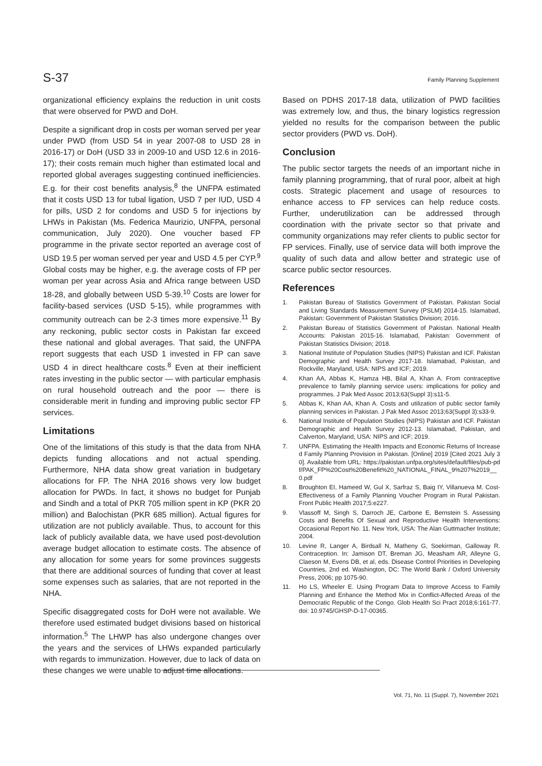S-37 Family Planning Supplement
organizational efficiency explains the reduction in unit costs that were observed for PWD and DoH.
Despite a significant drop in costs per woman served per year under PWD (from USD 54 in year 2007-08 to USD 28 in 2016-17) or DoH (USD 33 in 2009-10 and USD 12.6 in 2016-17); their costs remain much higher than estimated local and reported global averages suggesting continued inefficiencies. E.g. for their cost benefits analysis,<sup>8</sup> the UNFPA estimated that it costs USD 13 for tubal ligation, USD 7 per IUD, USD 4 for pills, USD 2 for condoms and USD 5 for injections by LHWs in Pakistan (Ms. Federica Maurizio, UNFPA, personal communication, July 2020). One voucher based FP programme in the private sector reported an average cost of USD 19.5 per woman served per year and USD 4.5 per CYP.<sup>9</sup> Global costs may be higher, e.g. the average costs of FP per woman per year across Asia and Africa range between USD 18-28, and globally between USD 5-39.<sup>10</sup> Costs are lower for facility-based services (USD 5-15), while programmes with community outreach can be 2-3 times more expensive.<sup>11</sup> By any reckoning, public sector costs in Pakistan far exceed these national and global averages. That said, the UNFPA report suggests that each USD 1 invested in FP can save USD 4 in direct healthcare costs.<sup>8</sup> Even at their inefficient rates investing in the public sector — with particular emphasis on rural household outreach and the poor — there is considerable merit in funding and improving public sector FP services.
Limitations
One of the limitations of this study is that the data from NHA depicts funding allocations and not actual spending. Furthermore, NHA data show great variation in budgetary allocations for FP. The NHA 2016 shows very low budget allocation for PWDs. In fact, it shows no budget for Punjab and Sindh and a total of PKR 705 million spent in KP (PKR 20 million) and Balochistan (PKR 685 million). Actual figures for utilization are not publicly available. Thus, to account for this lack of publicly available data, we have used post-devolution average budget allocation to estimate costs. The absence of any allocation for some years for some provinces suggests that there are additional sources of funding that cover at least some expenses such as salaries, that are not reported in the NHA.
Specific disaggregated costs for DoH were not available. We therefore used estimated budget divisions based on historical information.<sup>5</sup> The LHWP has also undergone changes over the years and the services of LHWs expanded particularly with regards to immunization. However, due to lack of data on these changes we were unable to adjust time allocations.
Based on PDHS 2017-18 data, utilization of PWD facilities was extremely low, and thus, the binary logistics regression yielded no results for the comparison between the public sector providers (PWD vs. DoH).
Conclusion
The public sector targets the needs of an important niche in family planning programming, that of rural poor, albeit at high costs. Strategic placement and usage of resources to enhance access to FP services can help reduce costs. Further, underutilization can be addressed through coordination with the private sector so that private and community organizations may refer clients to public sector for FP services. Finally, use of service data will both improve the quality of such data and allow better and strategic use of scarce public sector resources.
References
1. Pakistan Bureau of Statistics Government of Pakistan. Pakistan Social and Living Standards Measurement Survey (PSLM) 2014-15. Islamabad, Pakistan: Government of Pakistan Statistics Division; 2016.
2. Pakistan Bureau of Statistics Government of Pakistan. National Health Accounts: Pakistan 2015-16. Islamabad, Pakistan: Government of Pakistan Statistics Division; 2018.
3. National Institute of Population Studies (NIPS) Pakistan and ICF. Pakistan Demographic and Health Survey 2017-18. Islamabad, Pakistan, and Rockville, Maryland, USA: NIPS and ICF; 2019.
4. Khan AA, Abbas K, Hamza HB, Bilal A, Khan A. From contraceptive prevalence to family planning service users: implications for policy and programmes. J Pak Med Assoc 2013;63(Suppl 3):s11-5.
5. Abbas K, Khan AA, Khan A. Costs and utilization of public sector family planning services in Pakistan. J Pak Med Assoc 2013;63(Suppl 3):s33-9.
6. National Institute of Population Studies (NIPS) Pakistan and ICF. Pakistan Demographic and Health Survey 2012-13. Islamabad, Pakistan, and Calverton, Maryland, USA: NIPS and ICF; 2019.
7. UNFPA. Estimating the Health Impacts and Economic Returns of Increased Family Planning Provision in Pakistan. [Online] 2019 [Cited 2021 July 30]. Available from URL: https://pakistan.unfpa.org/sites/default/files/pub-pdf/PAK_FP%20Cost%20Benefit%20_NATIONAL_FINAL_9%207%2019__0.pdf
8. Broughton EI, Hameed W, Gul X, Sarfraz S, Baig IY, Villanueva M. Cost-Effectiveness of a Family Planning Voucher Program in Rural Pakistan. Front Public Health 2017;5:e227.
9. Vlassoff M, Singh S, Darroch JE, Carbone E, Bernstein S. Assessing Costs and Benefits Of Sexual and Reproductive Health Interventions: Occasional Report No. 11. New York, USA: The Alan Guttmacher Institute; 2004.
10. Levine R, Langer A, Birdsall N, Matheny G, Soekirman, Galloway R. Contraception. In: Jamison DT, Breman JG, Measham AR, Alleyne G, Claeson M, Evens DB, et al, eds. Disease Control Priorities in Developing Countries, 2nd ed. Washington, DC: The World Bank / Oxford University Press, 2006; pp 1075-90.
11. Ho LS, Wheeler E. Using Program Data to Improve Access to Family Planning and Enhance the Method Mix in Conflict-Affected Areas of the Democratic Republic of the Congo. Glob Health Sci Pract 2018;6:161-77. doi: 10.9745/GHSP-D-17-00365.
Vol. 71, No. 11 (Suppl. 7), November 2021